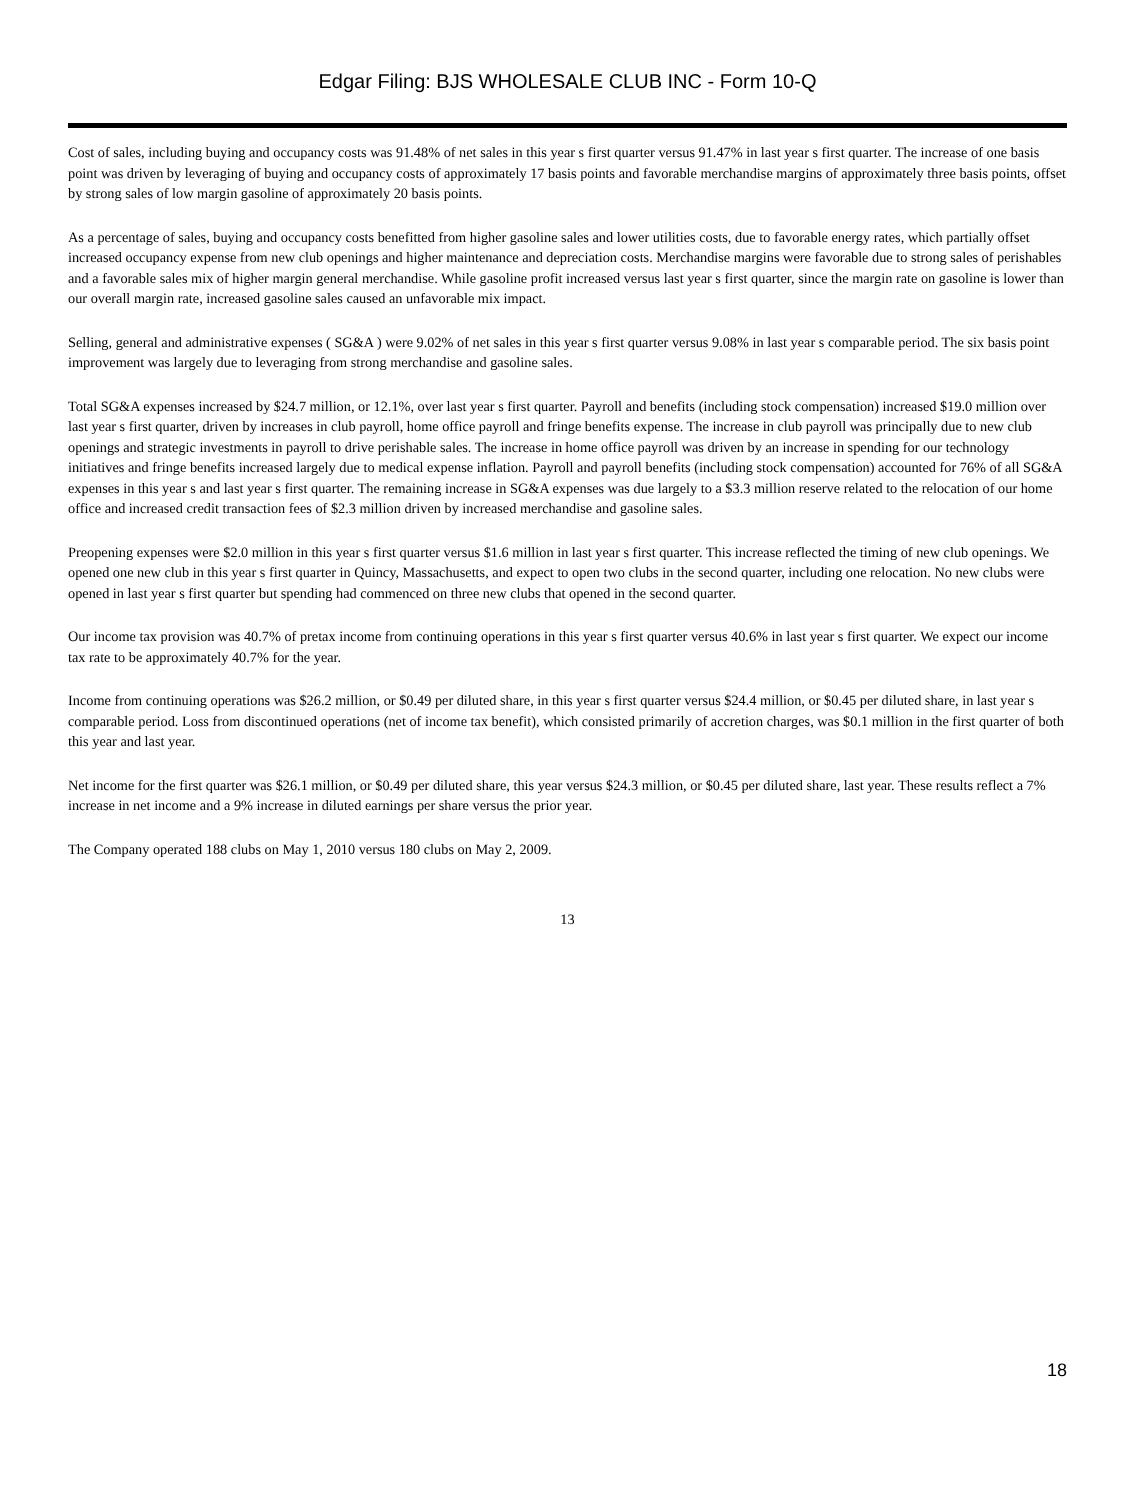Edgar Filing: BJS WHOLESALE CLUB INC - Form 10-Q
Cost of sales, including buying and occupancy costs was 91.48% of net sales in this year s first quarter versus 91.47% in last year s first quarter. The increase of one basis point was driven by leveraging of buying and occupancy costs of approximately 17 basis points and favorable merchandise margins of approximately three basis points, offset by strong sales of low margin gasoline of approximately 20 basis points.
As a percentage of sales, buying and occupancy costs benefitted from higher gasoline sales and lower utilities costs, due to favorable energy rates, which partially offset increased occupancy expense from new club openings and higher maintenance and depreciation costs. Merchandise margins were favorable due to strong sales of perishables and a favorable sales mix of higher margin general merchandise. While gasoline profit increased versus last year s first quarter, since the margin rate on gasoline is lower than our overall margin rate, increased gasoline sales caused an unfavorable mix impact.
Selling, general and administrative expenses ( SG&A ) were 9.02% of net sales in this year s first quarter versus 9.08% in last year s comparable period. The six basis point improvement was largely due to leveraging from strong merchandise and gasoline sales.
Total SG&A expenses increased by $24.7 million, or 12.1%, over last year s first quarter. Payroll and benefits (including stock compensation) increased $19.0 million over last year s first quarter, driven by increases in club payroll, home office payroll and fringe benefits expense. The increase in club payroll was principally due to new club openings and strategic investments in payroll to drive perishable sales. The increase in home office payroll was driven by an increase in spending for our technology initiatives and fringe benefits increased largely due to medical expense inflation. Payroll and payroll benefits (including stock compensation) accounted for 76% of all SG&A expenses in this year s and last year s first quarter. The remaining increase in SG&A expenses was due largely to a $3.3 million reserve related to the relocation of our home office and increased credit transaction fees of $2.3 million driven by increased merchandise and gasoline sales.
Preopening expenses were $2.0 million in this year s first quarter versus $1.6 million in last year s first quarter. This increase reflected the timing of new club openings. We opened one new club in this year s first quarter in Quincy, Massachusetts, and expect to open two clubs in the second quarter, including one relocation. No new clubs were opened in last year s first quarter but spending had commenced on three new clubs that opened in the second quarter.
Our income tax provision was 40.7% of pretax income from continuing operations in this year s first quarter versus 40.6% in last year s first quarter. We expect our income tax rate to be approximately 40.7% for the year.
Income from continuing operations was $26.2 million, or $0.49 per diluted share, in this year s first quarter versus $24.4 million, or $0.45 per diluted share, in last year s comparable period. Loss from discontinued operations (net of income tax benefit), which consisted primarily of accretion charges, was $0.1 million in the first quarter of both this year and last year.
Net income for the first quarter was $26.1 million, or $0.49 per diluted share, this year versus $24.3 million, or $0.45 per diluted share, last year. These results reflect a 7% increase in net income and a 9% increase in diluted earnings per share versus the prior year.
The Company operated 188 clubs on May 1, 2010 versus 180 clubs on May 2, 2009.
13
18